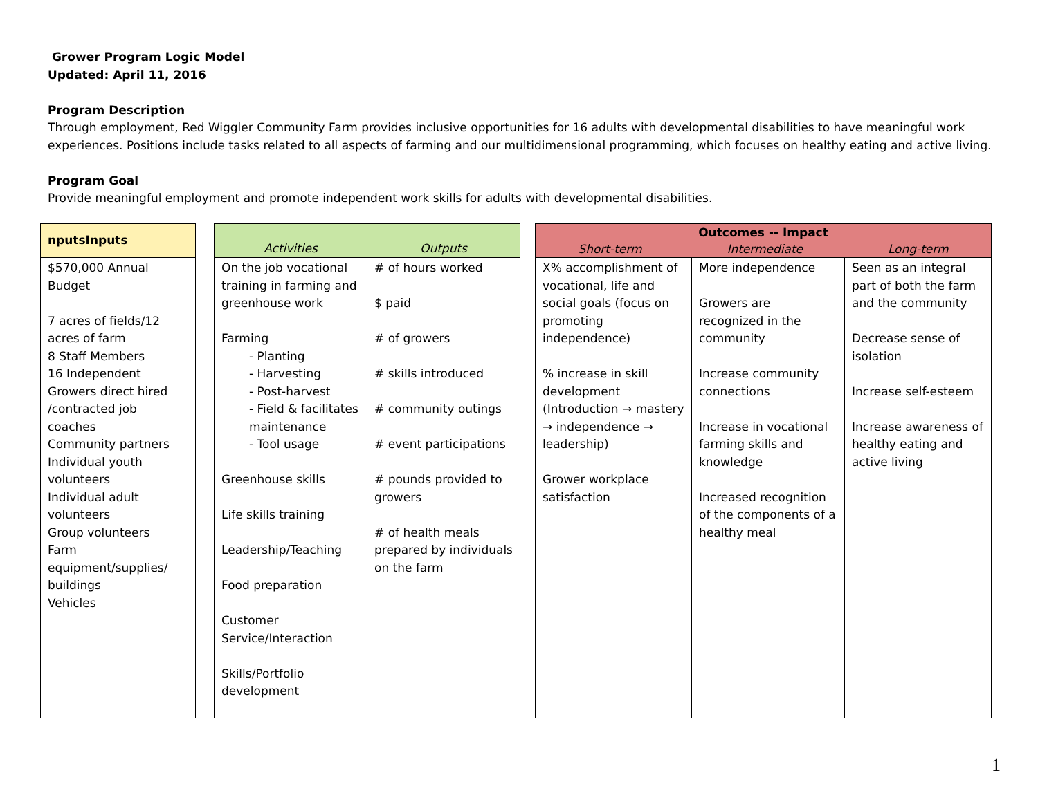Grower Program Logic Model
Updated: April 11, 2016
Program Description
Through employment, Red Wiggler Community Farm provides inclusive opportunities for 16 adults with developmental disabilities to have meaningful work experiences. Positions include tasks related to all aspects of farming and our multidimensional programming, which focuses on healthy eating and active living.
Program Goal
Provide meaningful employment and promote independent work skills for adults with developmental disabilities.
| nputsInputs |
| --- |
| $570,000 Annual Budget 7 acres of fields/12 acres of farm 8 Staff Members 16 Independent Growers direct hired /contracted job coaches Community partners Individual youth volunteers Individual adult volunteers Group volunteers Farm equipment/supplies/ buildings Vehicles |
| Activities | Outputs |
| --- | --- |
| On the job vocational training in farming and greenhouse work Farming - Planting - Harvesting - Post-harvest - Field & facilitates maintenance - Tool usage Greenhouse skills Life skills training Leadership/Teaching Food preparation Customer Service/Interaction Skills/Portfolio development | # of hours worked $ paid # of growers # skills introduced # community outings # event participations # pounds provided to growers # of health meals prepared by individuals on the farm |
| Outcomes -- Impact Short-term Intermediate Long-term | | |
| --- | --- | --- |
| X% accomplishment of vocational, life and social goals (focus on promoting independence) % increase in skill development (Introduction → mastery → independence → leadership) Grower workplace satisfaction | More independence Growers are recognized in the community Increase community connections Increase in vocational farming skills and knowledge Increased recognition of the components of a healthy meal | Seen as an integral part of both the farm and the community Decrease sense of isolation Increase self-esteem Increase awareness of healthy eating and active living |
1